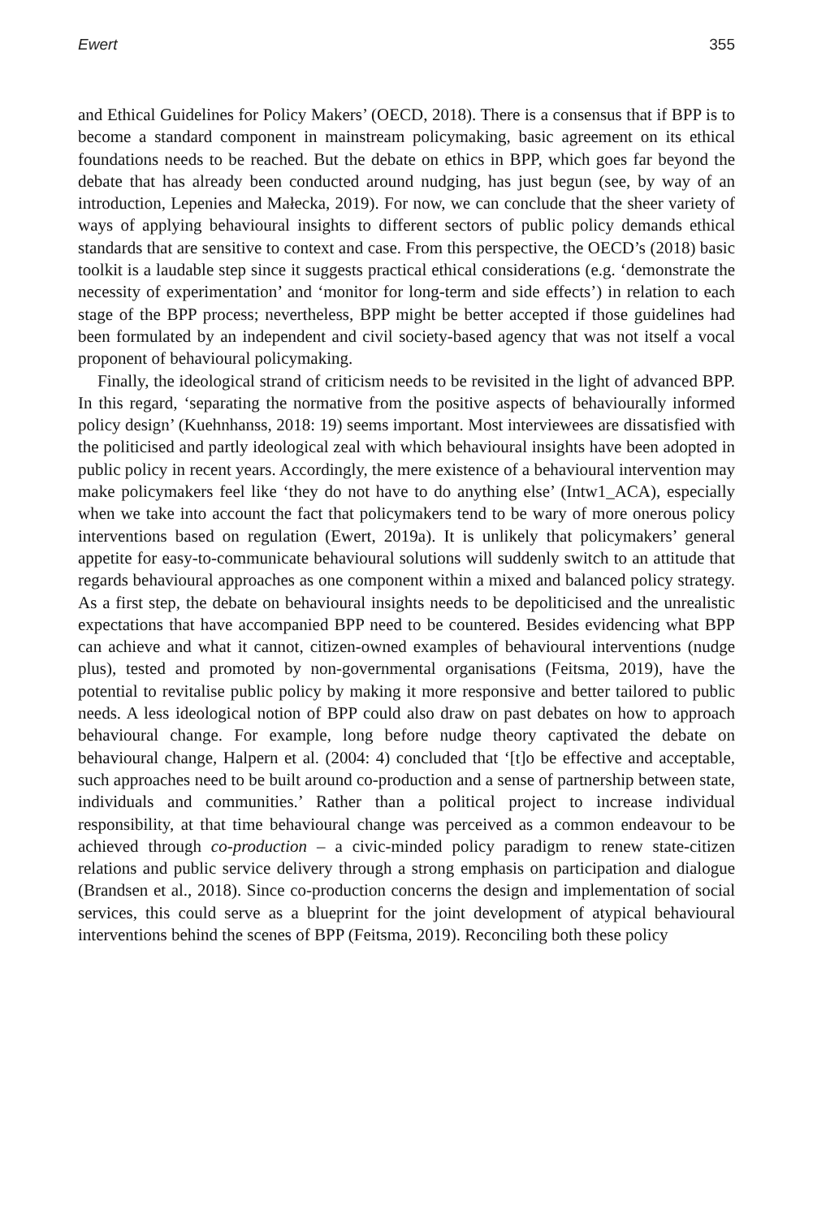Ewert 355
and Ethical Guidelines for Policy Makers’ (OECD, 2018). There is a consensus that if BPP is to become a standard component in mainstream policymaking, basic agreement on its ethical foundations needs to be reached. But the debate on ethics in BPP, which goes far beyond the debate that has already been conducted around nudging, has just begun (see, by way of an introduction, Lepenies and Małecka, 2019). For now, we can conclude that the sheer variety of ways of applying behavioural insights to different sectors of public policy demands ethical standards that are sensitive to context and case. From this perspective, the OECD’s (2018) basic toolkit is a laudable step since it suggests practical ethical considerations (e.g. ‘demonstrate the necessity of experimentation’ and ‘monitor for long-term and side effects’) in relation to each stage of the BPP process; nevertheless, BPP might be better accepted if those guidelines had been formulated by an independent and civil society-based agency that was not itself a vocal proponent of behavioural policymaking.
Finally, the ideological strand of criticism needs to be revisited in the light of advanced BPP. In this regard, ‘separating the normative from the positive aspects of behaviourally informed policy design’ (Kuehnhanss, 2018: 19) seems important. Most interviewees are dissatisfied with the politicised and partly ideological zeal with which behavioural insights have been adopted in public policy in recent years. Accordingly, the mere existence of a behavioural intervention may make policymakers feel like ‘they do not have to do anything else’ (Intw1_ACA), especially when we take into account the fact that policymakers tend to be wary of more onerous policy interventions based on regulation (Ewert, 2019a). It is unlikely that policymakers’ general appetite for easy-to-communicate behavioural solutions will suddenly switch to an attitude that regards behavioural approaches as one component within a mixed and balanced policy strategy. As a first step, the debate on behavioural insights needs to be depoliticised and the unrealistic expectations that have accompanied BPP need to be countered. Besides evidencing what BPP can achieve and what it cannot, citizen-owned examples of behavioural interventions (nudge plus), tested and promoted by non-governmental organisations (Feitsma, 2019), have the potential to revitalise public policy by making it more responsive and better tailored to public needs. A less ideological notion of BPP could also draw on past debates on how to approach behavioural change. For example, long before nudge theory captivated the debate on behavioural change, Halpern et al. (2004: 4) concluded that ‘[t]o be effective and acceptable, such approaches need to be built around co-production and a sense of partnership between state, individuals and communities.’ Rather than a political project to increase individual responsibility, at that time behavioural change was perceived as a common endeavour to be achieved through co-production – a civic-minded policy paradigm to renew state-citizen relations and public service delivery through a strong emphasis on participation and dialogue (Brandsen et al., 2018). Since co-production concerns the design and implementation of social services, this could serve as a blueprint for the joint development of atypical behavioural interventions behind the scenes of BPP (Feitsma, 2019). Reconciling both these policy